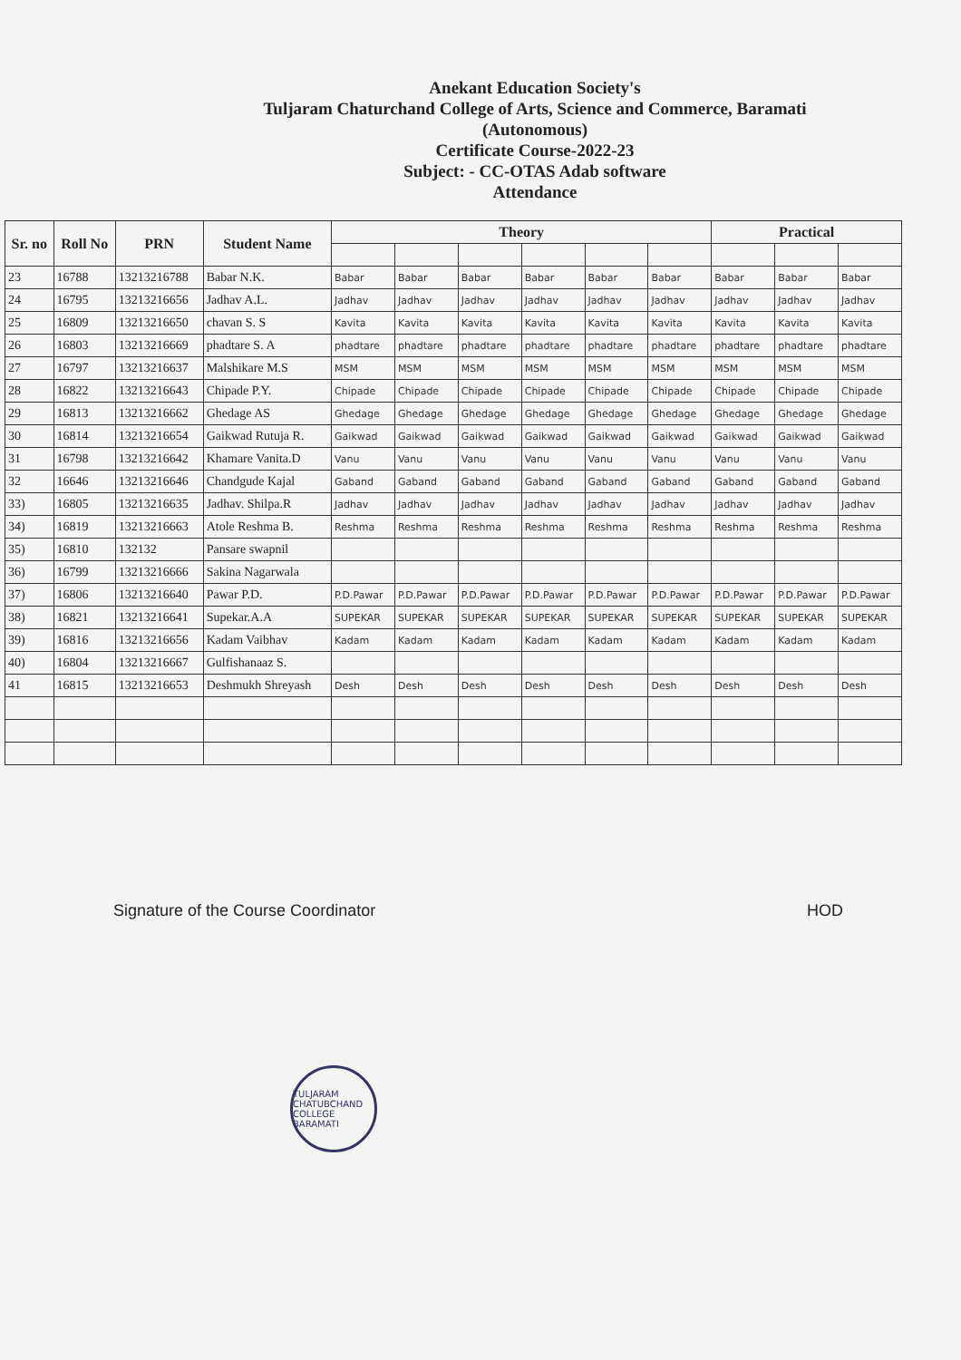Anekant Education Society's
Tuljaram Chaturchand College of Arts, Science and Commerce, Baramati
(Autonomous)
Certificate Course-2022-23
Subject: - CC-OTAS Adab software
Attendance
| Sr. no | Roll No | PRN | Student Name | Theory | | | | | | Practical | | |
| --- | --- | --- | --- | --- | --- | --- | --- | --- | --- | --- | --- | --- |
| 23 | 16788 | 13213216788 | Babar N.K. | Babar | Babar | Babar | Babar | Babar | Babar | Babar | Babar | Babar |
| 24 | 16795 | 13213216656 | Jadhav A.L. | Jadhav | Jadhav | Jadhav | Jadhav | Jadhav | Jadhav | Jadhav | Jadhav | Jadhav |
| 25 | 16809 | 13213216650 | chavan S. S | Kavita | Kavita | Kavita | Kavita | Kavita | Kavita | Kavita | Kavita | Kavita |
| 26 | 16803 | 13213216669 | phadtare S. A | phadtare | phadtare | phadtare | phadtare | phadtare | phadtare | phadtare | phadtare | phadtare |
| 27 | 16797 | 13213216637 | Malshikare M.S | MSM | MSM | MSM | MSM | MSM | MSM | MSM | MSM | MSM |
| 28 | 16822 | 13213216643 | Chipade P.Y. | Chipade | Chipade | Chipade | Chipade | Chipade | Chipade | Chipade | Chipade | Chipade |
| 29 | 16813 | 13213216662 | Ghedage AS | Ghedage | Ghedage | Ghedage | Ghedage | Ghedage | Ghedage | Ghedage | Ghedage | Ghedage |
| 30 | 16814 | 13213216654 | Gaikwad Rutuja R. | Gaikwad | Gaikwad | Gaikwad | Gaikwad | Gaikwad | Gaikwad | Gaikwad | Gaikwad | Gaikwad |
| 31 | 16798 | 13213216642 | Khamare Vanita.D | Vanu | Vanu | Vanu | Vanu | Vanu | Vanu | Vanu | Vanu | Vanu |
| 32 | 16646 | 13213216646 | Chandgude Kajal | Gaband | Gaband | Gaband | Gaband | Gaband | Gaband | Gaband | Gaband | Gaband |
| 33) | 16805 | 13213216635 | Jadhav. Shilpa.R | Jadhav | Jadhav | Jadhav | Jadhav | Jadhav | Jadhav | Jadhav | Jadhav | Jadhav |
| 34) | 16819 | 13213216663 | Atole Reshma B. | Reshma | Reshma | Reshma | Reshma | Reshma | Reshma | Reshma | Reshma | Reshma |
| 35) | 16810 | 132132 | Pansare swapnil | | | | | | | | | |
| 36) | 16799 | 13213216666 | Sakina Nagarwala | | | | | | | | | |
| 37) | 16806 | 13213216640 | Pawar P.D. | P.D.Pawar | P.D.Pawar | P.D.Pawar | P.D.Pawar | P.D.Pawar | P.D.Pawar | P.D.Pawar | P.D.Pawar | P.D.Pawar |
| 38) | 16821 | 13213216641 | Supekar.A.A | SUPEKAR | SUPEKAR | SUPEKAR | SUPEKAR | SUPEKAR | SUPEKAR | SUPEKAR | SUPEKAR | SUPEKAR |
| 39) | 16816 | 13213216656 | Kadam Vaibhav | Kadam | Kadam | Kadam | Kadam | Kadam | Kadam | Kadam | Kadam | Kadam |
| 40) | 16804 | 13213216667 | Gulfishanaaz S. | | | | | | | | | |
| 41 | 16815 | 13213216653 | Deshmukh Shreyash | Desh | Desh | Desh | Desh | Desh | Desh | Desh | Desh | Desh |
Signature of the Course Coordinator
HOD
TULJARAM CHATUBCHAND COLLEGE BARAMATI